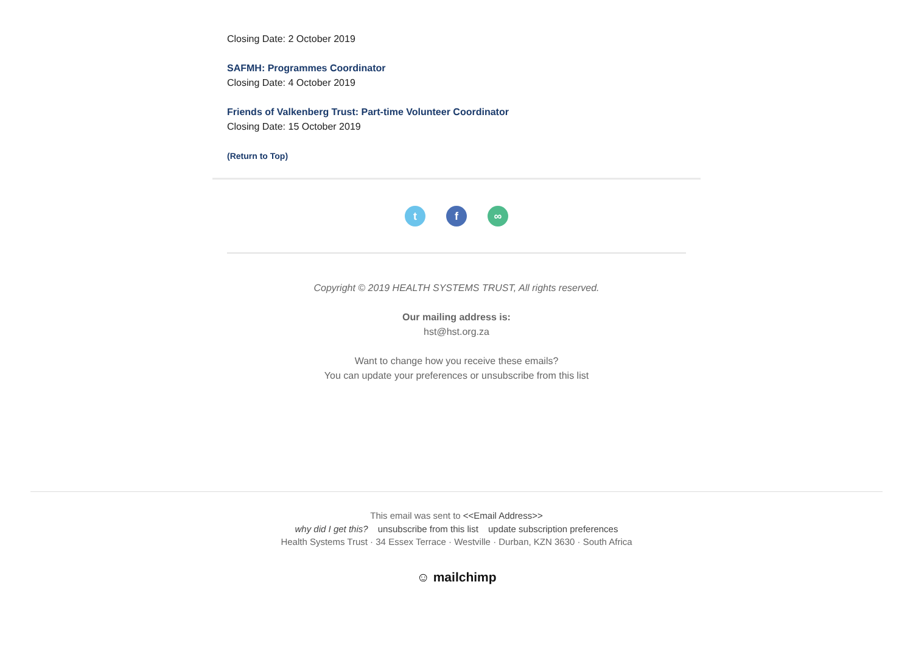Closing Date: 2 October 2019
SAFMH: Programmes Coordinator
Closing Date: 4 October 2019
Friends of Valkenberg Trust: Part-time Volunteer Coordinator
Closing Date: 15 October 2019
(Return to Top)
tf ∞
Copyright © 2019 HEALTH SYSTEMS TRUST, All rights reserved.
Our mailing address is:
hst@hst.org.za
Want to change how you receive these emails?
You can update your preferences or unsubscribe from this list
This email was sent to <<Email Address>>
why did I get this? unsubscribe from this list update subscription preferences
Health Systems Trust · 34 Essex Terrace · Westville · Durban, KZN 3630 · South Africa
☺ mailchimp